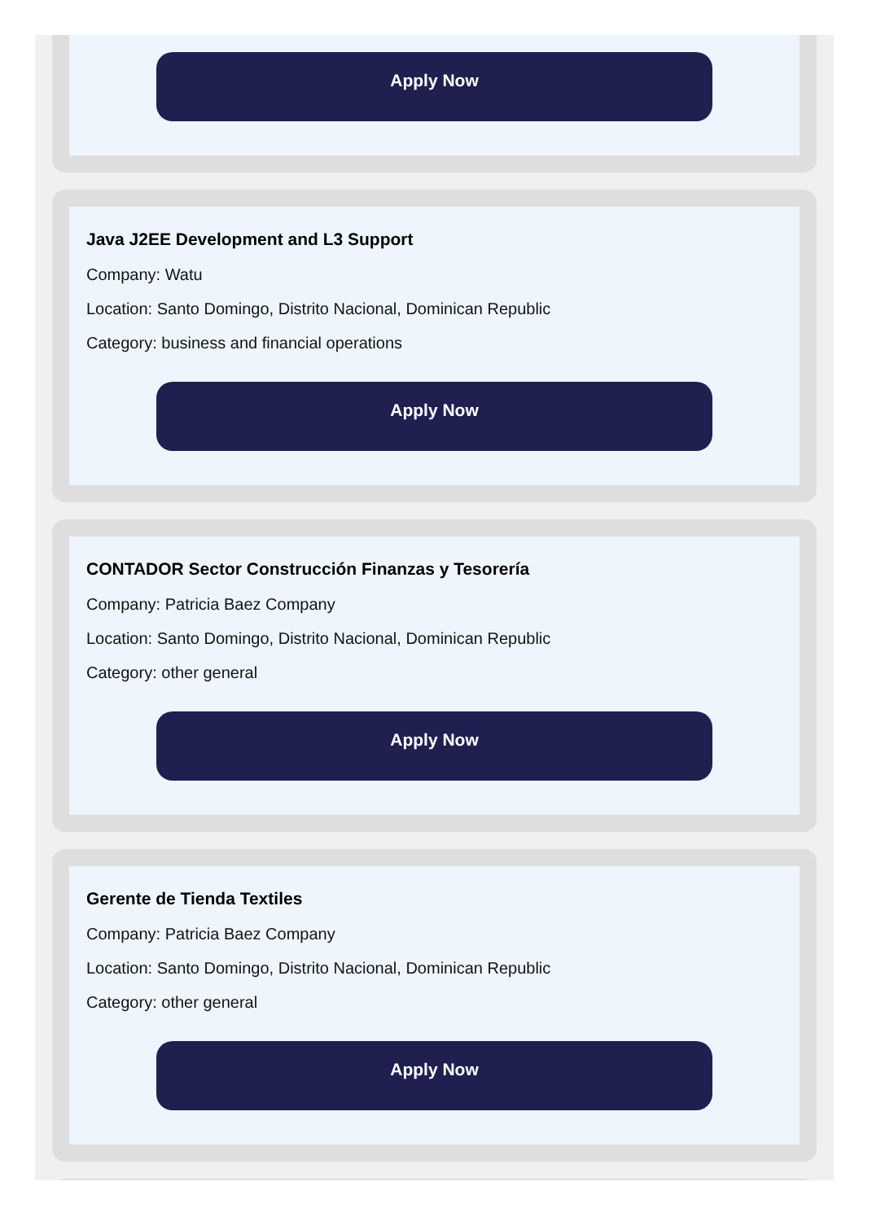Apply Now
Java J2EE Development and L3 Support
Company: Watu
Location: Santo Domingo, Distrito Nacional, Dominican Republic
Category: business and financial operations
Apply Now
CONTADOR Sector Construcción Finanzas y Tesorería
Company: Patricia Baez Company
Location: Santo Domingo, Distrito Nacional, Dominican Republic
Category: other general
Apply Now
Gerente de Tienda Textiles
Company: Patricia Baez Company
Location: Santo Domingo, Distrito Nacional, Dominican Republic
Category: other general
Apply Now